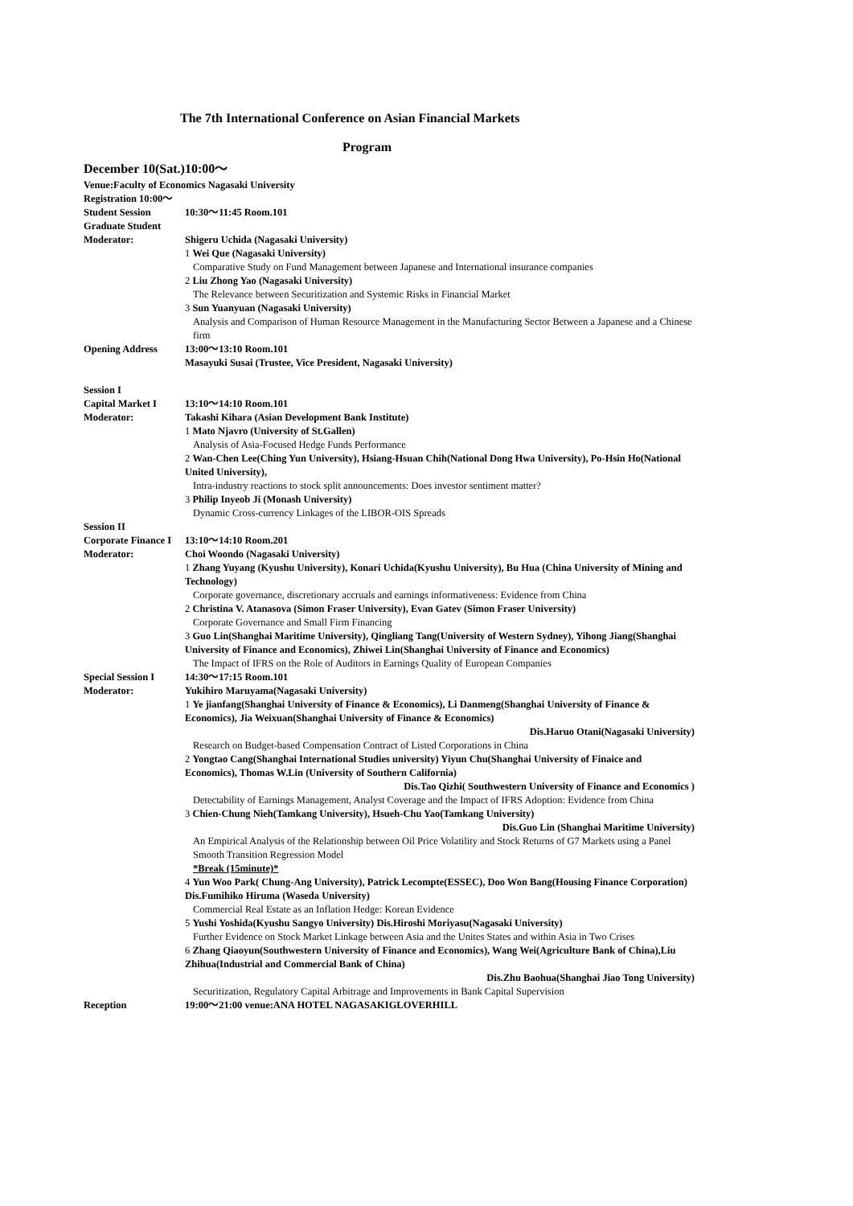The 7th International Conference on Asian Financial Markets
Program
December 10(Sat.)10:00～
Venue:Faculty of Economics Nagasaki University
Registration 10:00～
Student Session 10:30～11:45 Room.101
Graduate Student
Moderator: Shigeru Uchida (Nagasaki University)
1 Wei Que (Nagasaki University)
Comparative Study on Fund Management between Japanese and International insurance companies
2 Liu Zhong Yao (Nagasaki University)
The Relevance between Securitization and Systemic Risks in Financial Market
3 Sun Yuanyuan (Nagasaki University)
Analysis and Comparison of Human Resource Management in the Manufacturing Sector Between a Japanese and a Chinese firm
Opening Address 13:00～13:10 Room.101
Masayuki Susai (Trustee, Vice President, Nagasaki University)
Session I
Capital Market I 13:10～14:10 Room.101
Moderator: Takashi Kihara (Asian Development Bank Institute)
1 Mato Njavro (University of St.Gallen)
Analysis of Asia-Focused Hedge Funds Performance
2 Wan-Chen Lee(Ching Yun University), Hsiang-Hsuan Chih(National Dong Hwa University), Po-Hsin Ho(National United University),
Intra-industry reactions to stock split announcements: Does investor sentiment matter?
3 Philip Inyeob Ji (Monash University)
Dynamic Cross-currency Linkages of the LIBOR-OIS Spreads
Session II
Corporate Finance I
13:10～14:10 Room.201
Moderator: Choi Woondo (Nagasaki University)
1 Zhang Yuyang (Kyushu University), Konari Uchida(Kyushu University), Bu Hua (China University of Mining and Technology)
Corporate governance, discretionary accruals and earnings informativeness: Evidence from China
2 Christina V. Atanasova (Simon Fraser University), Evan Gatev (Simon Fraser University)
Corporate Governance and Small Firm Financing
3 Guo Lin(Shanghai Maritime University), Qingliang Tang(University of Western Sydney), Yihong Jiang(Shanghai University of Finance and Economics), Zhiwei Lin(Shanghai University of Finance and Economics)
The Impact of IFRS on the Role of Auditors in Earnings Quality of European Companies
Special Session I
14:30～17:15 Room.101
Moderator: Yukihiro Maruyama(Nagasaki University)
1 Ye jianfang(Shanghai University of Finance & Economics), Li Danmeng(Shanghai University of Finance & Economics), Jia Weixuan(Shanghai University of Finance & Economics)
Dis.Haruo Otani(Nagasaki University)
Research on Budget-based Compensation Contract of Listed Corporations in China
2 Yongtao Cang(Shanghai International Studies university) Yiyun Chu(Shanghai University of Finaice and Economics), Thomas W.Lin (University of Southern California)
Dis.Tao Qizhi( Southwestern University of Finance and Economics )
Detectability of Earnings Management, Analyst Coverage and the Impact of IFRS Adoption: Evidence from China
3 Chien-Chung Nieh(Tamkang University), Hsueh-Chu Yao(Tamkang University)
Dis.Guo Lin (Shanghai Maritime University)
An Empirical Analysis of the Relationship between Oil Price Volatility and Stock Returns of G7 Markets using a Panel Smooth Transition Regression Model
*Break (15minute)*
4 Yun Woo Park( Chung-Ang University), Patrick Lecompte(ESSEC), Doo Won Bang(Housing Finance Corporation) Dis.Fumihiko Hiruma (Waseda University)
Commercial Real Estate as an Inflation Hedge: Korean Evidence
5 Yushi Yoshida(Kyushu Sangyo University) Dis.Hiroshi Moriyasu(Nagasaki University)
Further Evidence on Stock Market Linkage between Asia and the Unites States and within Asia in Two Crises
6 Zhang Qiaoyun(Southwestern University of Finance and Economics), Wang Wei(Agriculture Bank of China),Liu Zhihua(Industrial and Commercial Bank of China)
Dis.Zhu Baohua(Shanghai Jiao Tong University)
Securitization, Regulatory Capital Arbitrage and Improvements in Bank Capital Supervision
Reception 19:00～21:00 venue:ANA HOTEL NAGASAKIGLOVERHILL